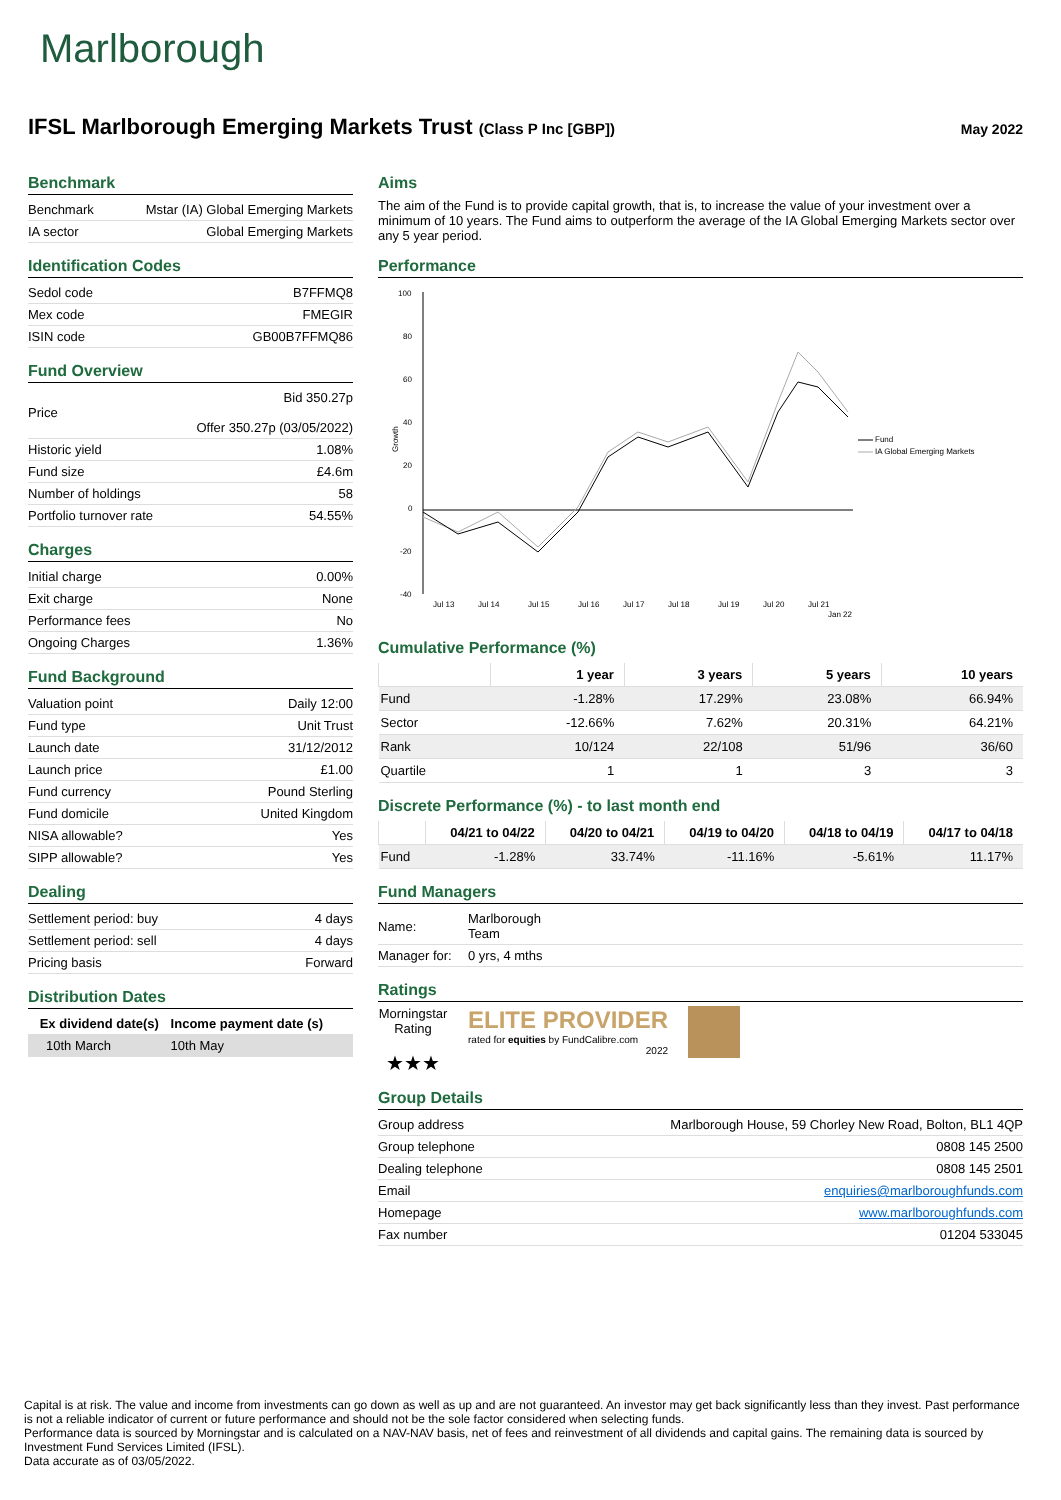Marlborough
IFSL Marlborough Emerging Markets Trust (Class P Inc [GBP])
May 2022
Benchmark
| Benchmark | Mstar (IA) Global Emerging Markets |
| IA sector | Global Emerging Markets |
Identification Codes
| Sedol code | B7FFMQ8 |
| Mex code | FMEGIR |
| ISIN code | GB00B7FFMQ86 |
Fund Overview
| Price | Bid 350.27p Offer 350.27p (03/05/2022) |
| Historic yield | 1.08% |
| Fund size | £4.6m |
| Number of holdings | 58 |
| Portfolio turnover rate | 54.55% |
Charges
| Initial charge | 0.00% |
| Exit charge | None |
| Performance fees | No |
| Ongoing Charges | 1.36% |
Fund Background
| Valuation point | Daily 12:00 |
| Fund type | Unit Trust |
| Launch date | 31/12/2012 |
| Launch price | £1.00 |
| Fund currency | Pound Sterling |
| Fund domicile | United Kingdom |
| NISA allowable? | Yes |
| SIPP allowable? | Yes |
Dealing
| Settlement period: buy | 4 days |
| Settlement period: sell | 4 days |
| Pricing basis | Forward |
Distribution Dates
| Ex dividend date(s) | Income payment date (s) |
| --- | --- |
| 10th March | 10th May |
Aims
The aim of the Fund is to provide capital growth, that is, to increase the value of your investment over a minimum of 10 years. The Fund aims to outperform the average of the IA Global Emerging Markets sector over any 5 year period.
Performance
100
80
60
40
20
0
-20
-40
Growth
Fund
IA Global Emerging Markets
Jul 13
Jul 14
Jul 15
Jul 16
Jul 17
Jul 18
Jul 19
Jul 20
Jul 21
Jan 22
Cumulative Performance (%)
| | 1 year | 3 years | 5 years | 10 years |
| --- | --- | --- | --- | --- |
| Fund | -1.28% | 17.29% | 23.08% | 66.94% |
| Sector | -12.66% | 7.62% | 20.31% | 64.21% |
| Rank | 10/124 | 22/108 | 51/96 | 36/60 |
| Quartile | 1 | 1 | 3 | 3 |
Discrete Performance (%) - to last month end
| | 04/21 to 04/22 | 04/20 to 04/21 | 04/19 to 04/20 | 04/18 to 04/19 | 04/17 to 04/18 |
| --- | --- | --- | --- | --- | --- |
| Fund | -1.28% | 33.74% | -11.16% | -5.61% | 11.17% |
Fund Managers
| Name: | Marlborough Team |
| Manager for: | 0 yrs, 4 mths |
Ratings
Morningstar Rating
★★★
ELITE PROVIDER
rated for equities by FundCalibre.com
2022
Group Details
| Group address | Marlborough House, 59 Chorley New Road, Bolton, BL1 4QP |
| Group telephone | 0808 145 2500 |
| Dealing telephone | 0808 145 2501 |
| Email | enquiries@marlboroughfunds.com |
| Homepage | www.marlboroughfunds.com |
| Fax number | 01204 533045 |
Capital is at risk. The value and income from investments can go down as well as up and are not guaranteed. An investor may get back significantly less than they invest. Past performance is not a reliable indicator of current or future performance and should not be the sole factor considered when selecting funds.
Performance data is sourced by Morningstar and is calculated on a NAV-NAV basis, net of fees and reinvestment of all dividends and capital gains. The remaining data is sourced by Investment Fund Services Limited (IFSL).
Data accurate as of 03/05/2022.